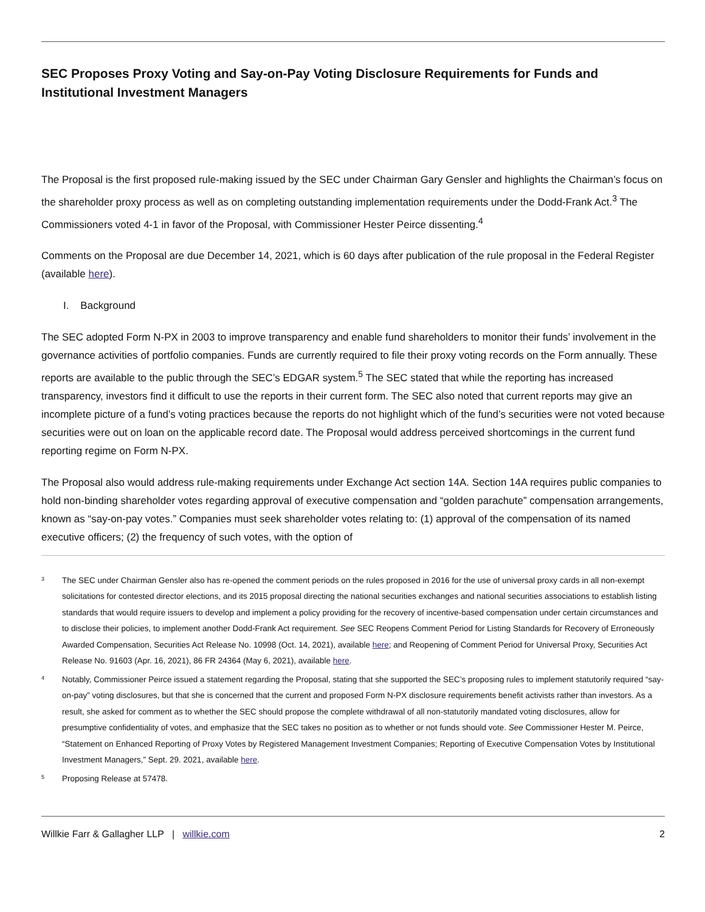SEC Proposes Proxy Voting and Say-on-Pay Voting Disclosure Requirements for Funds and Institutional Investment Managers
The Proposal is the first proposed rule-making issued by the SEC under Chairman Gary Gensler and highlights the Chairman’s focus on the shareholder proxy process as well as on completing outstanding implementation requirements under the Dodd-Frank Act.<sup>3</sup> The Commissioners voted 4-1 in favor of the Proposal, with Commissioner Hester Peirce dissenting.<sup>4</sup>
Comments on the Proposal are due December 14, 2021, which is 60 days after publication of the rule proposal in the Federal Register (available here).
I. Background
The SEC adopted Form N-PX in 2003 to improve transparency and enable fund shareholders to monitor their funds’ involvement in the governance activities of portfolio companies. Funds are currently required to file their proxy voting records on the Form annually. These reports are available to the public through the SEC’s EDGAR system.<sup>5</sup> The SEC stated that while the reporting has increased transparency, investors find it difficult to use the reports in their current form. The SEC also noted that current reports may give an incomplete picture of a fund’s voting practices because the reports do not highlight which of the fund’s securities were not voted because securities were out on loan on the applicable record date. The Proposal would address perceived shortcomings in the current fund reporting regime on Form N-PX.
The Proposal also would address rule-making requirements under Exchange Act section 14A. Section 14A requires public companies to hold non-binding shareholder votes regarding approval of executive compensation and “golden parachute” compensation arrangements, known as “say-on-pay votes.” Companies must seek shareholder votes relating to: (1) approval of the compensation of its named executive officers; (2) the frequency of such votes, with the option of
3 The SEC under Chairman Gensler also has re-opened the comment periods on the rules proposed in 2016 for the use of universal proxy cards in all non-exempt solicitations for contested director elections, and its 2015 proposal directing the national securities exchanges and national securities associations to establish listing standards that would require issuers to develop and implement a policy providing for the recovery of incentive-based compensation under certain circumstances and to disclose their policies, to implement another Dodd-Frank Act requirement. See SEC Reopens Comment Period for Listing Standards for Recovery of Erroneously Awarded Compensation, Securities Act Release No. 10998 (Oct. 14, 2021), available here; and Reopening of Comment Period for Universal Proxy, Securities Act Release No. 91603 (Apr. 16, 2021), 86 FR 24364 (May 6, 2021), available here.
4 Notably, Commissioner Peirce issued a statement regarding the Proposal, stating that she supported the SEC’s proposing rules to implement statutorily required “say-on-pay” voting disclosures, but that she is concerned that the current and proposed Form N-PX disclosure requirements benefit activists rather than investors. As a result, she asked for comment as to whether the SEC should propose the complete withdrawal of all non-statutorily mandated voting disclosures, allow for presumptive confidentiality of votes, and emphasize that the SEC takes no position as to whether or not funds should vote. See Commissioner Hester M. Peirce, “Statement on Enhanced Reporting of Proxy Votes by Registered Management Investment Companies; Reporting of Executive Compensation Votes by Institutional Investment Managers,” Sept. 29. 2021, available here.
5 Proposing Release at 57478.
Willkie Farr & Gallagher LLP | willkie.com 2